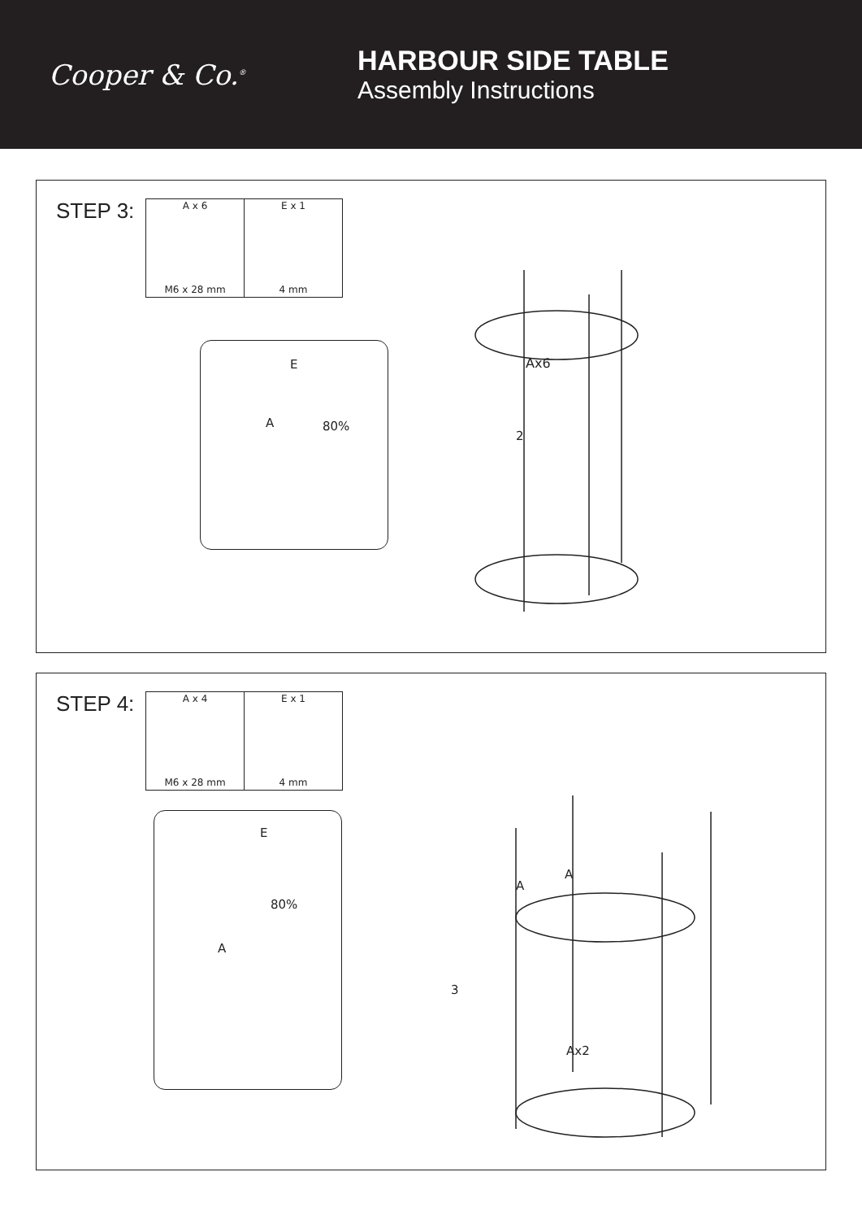Cooper & Co.<sup>®</sup>
HARBOUR SIDE TABLE
Assembly Instructions
STEP 3:
| A x 6 M6 x 28 mm | E x 1 4 mm |
E
A 80%
Ax6
2
STEP 4:
| A x 4 M6 x 28 mm | E x 1 4 mm |
E
A
80%
A
A
3
Ax2